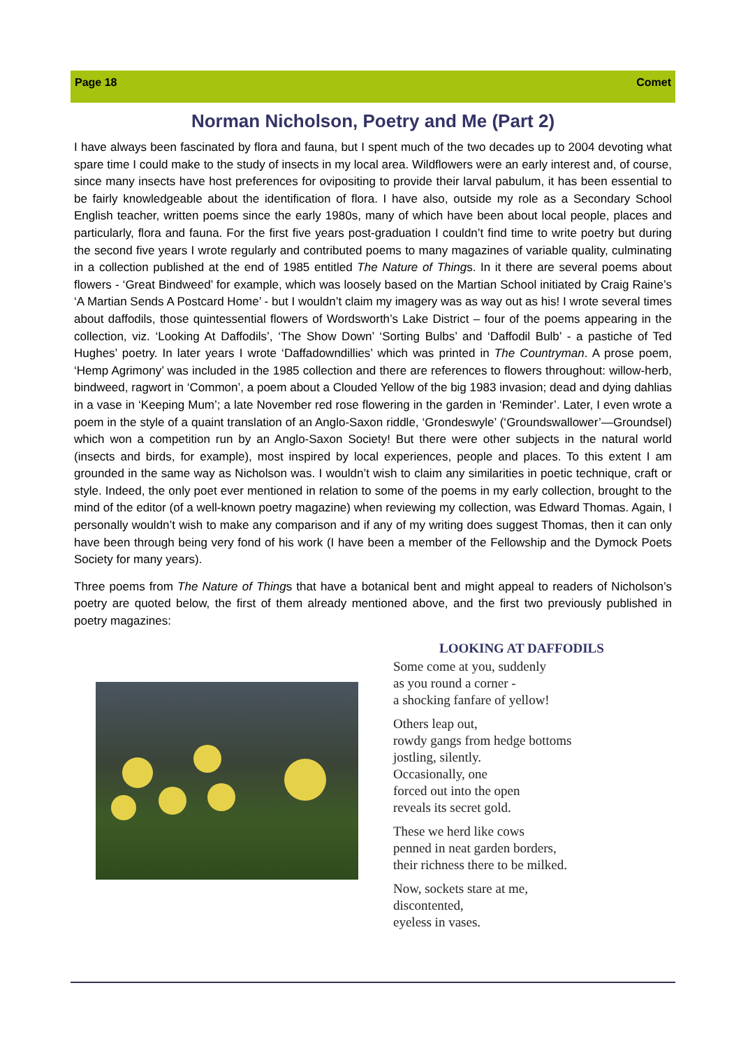Page 18 Comet
Norman Nicholson, Poetry and Me (Part 2)
I have always been fascinated by flora and fauna, but I spent much of the two decades up to 2004 devoting what spare time I could make to the study of insects in my local area. Wildflowers were an early interest and, of course, since many insects have host preferences for ovipositing to provide their larval pabulum, it has been essential to be fairly knowledgeable about the identification of flora. I have also, outside my role as a Secondary School English teacher, written poems since the early 1980s, many of which have been about local people, places and particularly, flora and fauna. For the first five years post-graduation I couldn’t find time to write poetry but during the second five years I wrote regularly and contributed poems to many magazines of variable quality, culminating in a collection published at the end of 1985 entitled The Nature of Things. In it there are several poems about flowers - ‘Great Bindweed’ for example, which was loosely based on the Martian School initiated by Craig Raine’s ‘A Martian Sends A Postcard Home’ - but I wouldn’t claim my imagery was as way out as his! I wrote several times about daffodils, those quintessential flowers of Wordsworth’s Lake District – four of the poems appearing in the collection, viz. ‘Looking At Daffodils’, ‘The Show Down’ ‘Sorting Bulbs’ and ‘Daffodil Bulb’ - a pastiche of Ted Hughes’ poetry. In later years I wrote ‘Daffadowndillies’ which was printed in The Countryman. A prose poem, ‘Hemp Agrimony’ was included in the 1985 collection and there are references to flowers throughout: willow-herb, bindweed, ragwort in ‘Common’, a poem about a Clouded Yellow of the big 1983 invasion; dead and dying dahlias in a vase in ‘Keeping Mum’; a late November red rose flowering in the garden in ‘Reminder’. Later, I even wrote a poem in the style of a quaint translation of an Anglo-Saxon riddle, ‘Grondeswyle’ (‘Groundswallower’—Groundsel) which won a competition run by an Anglo-Saxon Society! But there were other subjects in the natural world (insects and birds, for example), most inspired by local experiences, people and places. To this extent I am grounded in the same way as Nicholson was. I wouldn’t wish to claim any similarities in poetic technique, craft or style. Indeed, the only poet ever mentioned in relation to some of the poems in my early collection, brought to the mind of the editor (of a well-known poetry magazine) when reviewing my collection, was Edward Thomas. Again, I personally wouldn’t wish to make any comparison and if any of my writing does suggest Thomas, then it can only have been through being very fond of his work (I have been a member of the Fellowship and the Dymock Poets Society for many years).
Three poems from The Nature of Things that have a botanical bent and might appeal to readers of Nicholson’s poetry are quoted below, the first of them already mentioned above, and the first two previously published in poetry magazines:
LOOKING AT DAFFODILS
Some come at you, suddenly
as you round a corner -
a shocking fanfare of yellow!
Others leap out,
rowdy gangs from hedge bottoms
jostling, silently.
Occasionally, one
forced out into the open
reveals its secret gold.
These we herd like cows
penned in neat garden borders,
their richness there to be milked.
Now, sockets stare at me,
discontented,
eyeless in vases.